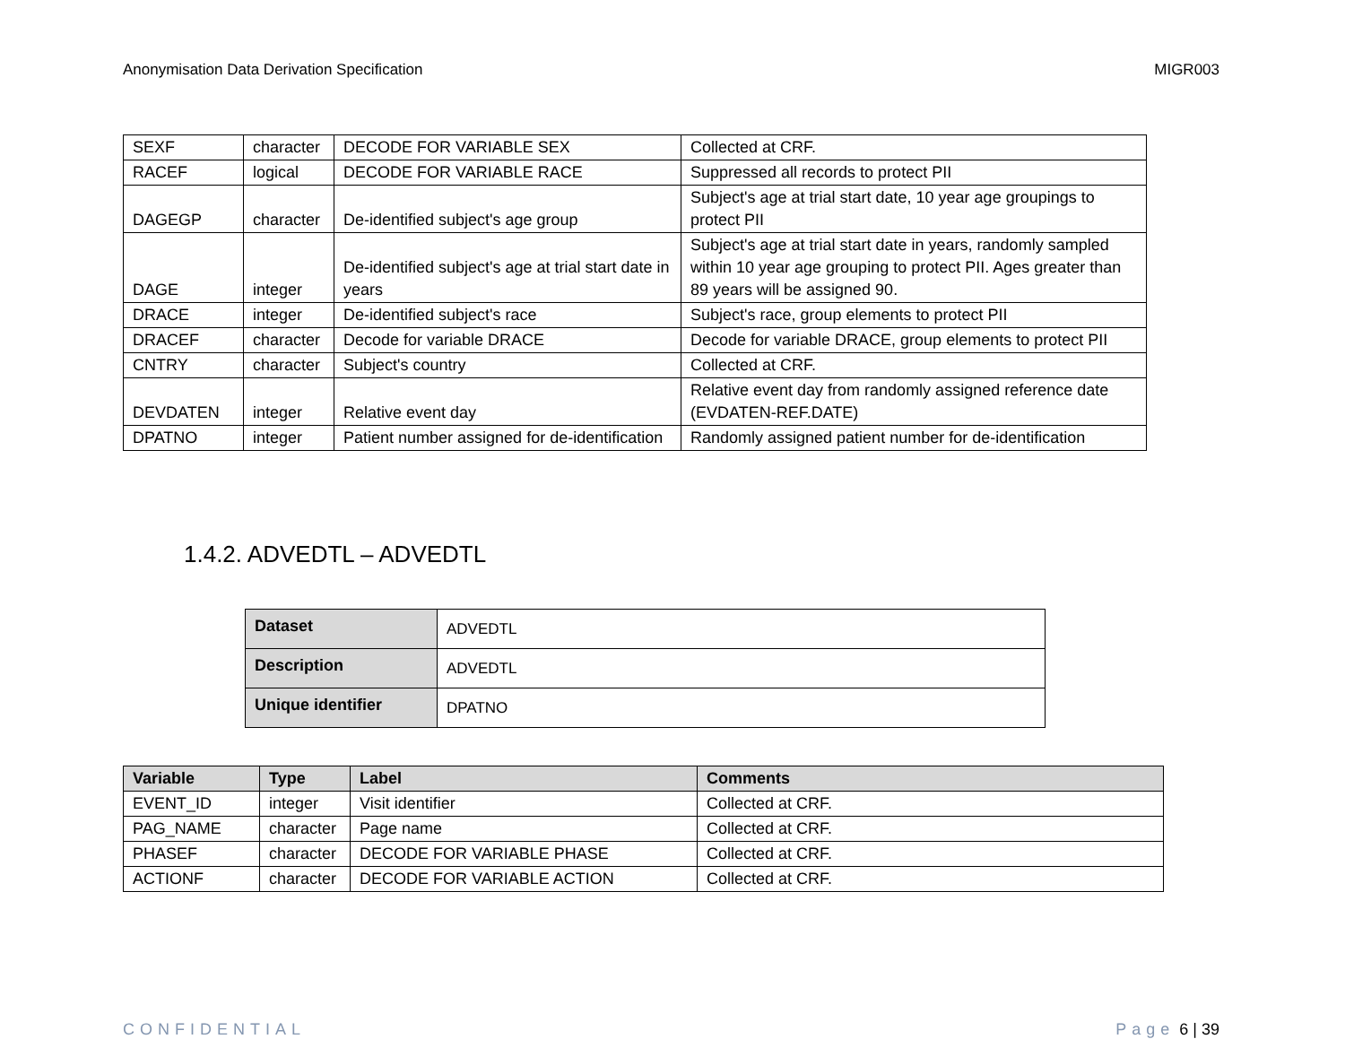Anonymisation Data Derivation Specification MIGR003
| SEXF | character | DECODE FOR VARIABLE SEX | Collected at CRF. |
| RACEF | logical | DECODE FOR VARIABLE RACE | Suppressed all records to protect PII |
| DAGEGP | character | De-identified subject's age group | Subject's age at trial start date, 10 year age groupings to protect PII |
| DAGE | integer | De-identified subject's age at trial start date in years | Subject's age at trial start date in years, randomly sampled within 10 year age grouping to protect PII. Ages greater than 89 years will be assigned 90. |
| DRACE | integer | De-identified subject's race | Subject's race, group elements to protect PII |
| DRACEF | character | Decode for variable DRACE | Decode for variable DRACE, group elements to protect PII |
| CNTRY | character | Subject's country | Collected at CRF. |
| DEVDATEN | integer | Relative event day | Relative event day from randomly assigned reference date (EVDATEN-REF.DATE) |
| DPATNO | integer | Patient number assigned for de-identification | Randomly assigned patient number for de-identification |
1.4.2. ADVEDTL – ADVEDTL
| Dataset | ADVEDTL |
| Description | ADVEDTL |
| Unique identifier | DPATNO |
| Variable | Type | Label | Comments |
| --- | --- | --- | --- |
| EVENT_ID | integer | Visit identifier | Collected at CRF. |
| PAG_NAME | character | Page name | Collected at CRF. |
| PHASEF | character | DECODE FOR VARIABLE PHASE | Collected at CRF. |
| ACTIONF | character | DECODE FOR VARIABLE ACTION | Collected at CRF. |
CONFIDENTIAL Page 6 | 39